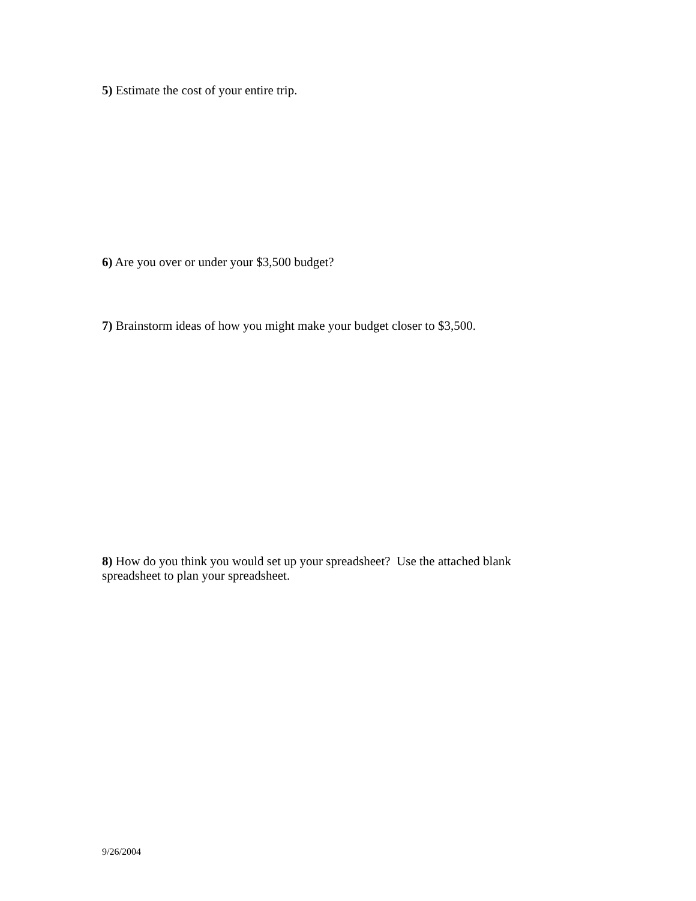5) Estimate the cost of your entire trip.
6) Are you over or under your $3,500 budget?
7) Brainstorm ideas of how you might make your budget closer to $3,500.
8) How do you think you would set up your spreadsheet? Use the attached blank spreadsheet to plan your spreadsheet.
9/26/2004